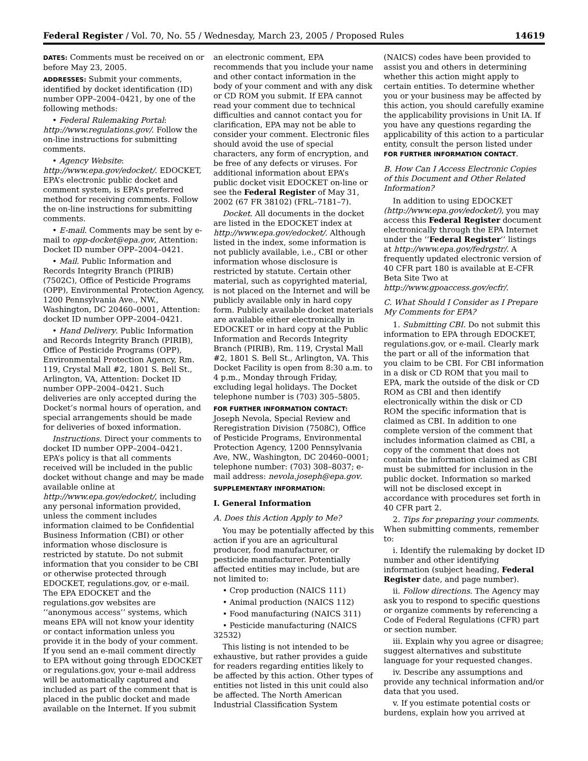Federal Register / Vol. 70, No. 55 / Wednesday, March 23, 2005 / Proposed Rules 14619
DATES: Comments must be received on or before May 23, 2005.
ADDRESSES: Submit your comments, identified by docket identification (ID) number OPP–2004–0421, by one of the following methods:
• Federal Rulemaking Portal: http://www.regulations.gov/. Follow the on-line instructions for submitting comments.
• Agency Website: http://www.epa.gov/edocket/. EDOCKET, EPA’s electronic public docket and comment system, is EPA’s preferred method for receiving comments. Follow the on-line instructions for submitting comments.
• E-mail. Comments may be sent by e-mail to opp-docket@epa.gov, Attention: Docket ID number OPP–2004–0421.
• Mail. Public Information and Records Integrity Branch (PIRIB) (7502C), Office of Pesticide Programs (OPP), Environmental Protection Agency, 1200 Pennsylvania Ave., NW., Washington, DC 20460–0001, Attention: docket ID number OPP–2004–0421.
• Hand Delivery. Public Information and Records Integrity Branch (PIRIB), Office of Pesticide Programs (OPP), Environmental Protection Agency, Rm. 119, Crystal Mall #2, 1801 S. Bell St., Arlington, VA, Attention: Docket ID number OPP–2004–0421. Such deliveries are only accepted during the Docket’s normal hours of operation, and special arrangements should be made for deliveries of boxed information.
Instructions. Direct your comments to docket ID number OPP–2004–0421. EPA’s policy is that all comments received will be included in the public docket without change and may be made available online at http://www.epa.gov/edocket/, including any personal information provided, unless the comment includes information claimed to be Confidential Business Information (CBI) or other information whose disclosure is restricted by statute. Do not submit information that you consider to be CBI or otherwise protected through EDOCKET, regulations.gov, or e-mail. The EPA EDOCKET and the regulations.gov websites are ‘‘anonymous access’’ systems, which means EPA will not know your identity or contact information unless you provide it in the body of your comment. If you send an e-mail comment directly to EPA without going through EDOCKET or regulations.gov, your e-mail address will be automatically captured and included as part of the comment that is placed in the public docket and made available on the Internet. If you submit
an electronic comment, EPA recommends that you include your name and other contact information in the body of your comment and with any disk or CD ROM you submit. If EPA cannot read your comment due to technical difficulties and cannot contact you for clarification, EPA may not be able to consider your comment. Electronic files should avoid the use of special characters, any form of encryption, and be free of any defects or viruses. For additional information about EPA’s public docket visit EDOCKET on-line or see the Federal Register of May 31, 2002 (67 FR 38102) (FRL–7181–7).
Docket. All documents in the docket are listed in the EDOCKET index at http://www.epa.gov/edocket/. Although listed in the index, some information is not publicly available, i.e., CBI or other information whose disclosure is restricted by statute. Certain other material, such as copyrighted material, is not placed on the Internet and will be publicly available only in hard copy form. Publicly available docket materials are available either electronically in EDOCKET or in hard copy at the Public Information and Records Integrity Branch (PIRIB), Rm. 119, Crystal Mall #2, 1801 S. Bell St., Arlington, VA. This Docket Facility is open from 8:30 a.m. to 4 p.m., Monday through Friday, excluding legal holidays. The Docket telephone number is (703) 305–5805.
FOR FURTHER INFORMATION CONTACT: Joseph Nevola, Special Review and Reregistration Division (7508C), Office of Pesticide Programs, Environmental Protection Agency, 1200 Pennsylvania Ave, NW., Washington, DC 20460–0001; telephone number: (703) 308–8037; e-mail address: nevola.joseph@epa.gov.
SUPPLEMENTARY INFORMATION:
I. General Information
A. Does this Action Apply to Me?
You may be potentially affected by this action if you are an agricultural producer, food manufacturer, or pesticide manufacturer. Potentially affected entities may include, but are not limited to:
• Crop production (NAICS 111)
• Animal production (NAICS 112)
• Food manufacturing (NAICS 311)
• Pesticide manufacturing (NAICS 32532)
This listing is not intended to be exhaustive, but rather provides a guide for readers regarding entities likely to be affected by this action. Other types of entities not listed in this unit could also be affected. The North American Industrial Classification System
(NAICS) codes have been provided to assist you and others in determining whether this action might apply to certain entities. To determine whether you or your business may be affected by this action, you should carefully examine the applicability provisions in Unit IA. If you have any questions regarding the applicability of this action to a particular entity, consult the person listed under FOR FURTHER INFORMATION CONTACT.
B. How Can I Access Electronic Copies of this Document and Other Related Information?
In addition to using EDOCKET (http://www.epa.gov/edocket/), you may access this Federal Register document electronically through the EPA Internet under the ‘‘Federal Register’’ listings at http://www.epa.gov/fedrgstr/. A frequently updated electronic version of 40 CFR part 180 is available at E-CFR Beta Site Two at http://www.gpoaccess.gov/ecfr/.
C. What Should I Consider as I Prepare My Comments for EPA?
1. Submitting CBI. Do not submit this information to EPA through EDOCKET, regulations.gov, or e-mail. Clearly mark the part or all of the information that you claim to be CBI. For CBI information in a disk or CD ROM that you mail to EPA, mark the outside of the disk or CD ROM as CBI and then identify electronically within the disk or CD ROM the specific information that is claimed as CBI. In addition to one complete version of the comment that includes information claimed as CBI, a copy of the comment that does not contain the information claimed as CBI must be submitted for inclusion in the public docket. Information so marked will not be disclosed except in accordance with procedures set forth in 40 CFR part 2.
2. Tips for preparing your comments. When submitting comments, remember to:
i. Identify the rulemaking by docket ID number and other identifying information (subject heading, Federal Register date, and page number).
ii. Follow directions. The Agency may ask you to respond to specific questions or organize comments by referencing a Code of Federal Regulations (CFR) part or section number.
iii. Explain why you agree or disagree; suggest alternatives and substitute language for your requested changes.
iv. Describe any assumptions and provide any technical information and/or data that you used.
v. If you estimate potential costs or burdens, explain how you arrived at